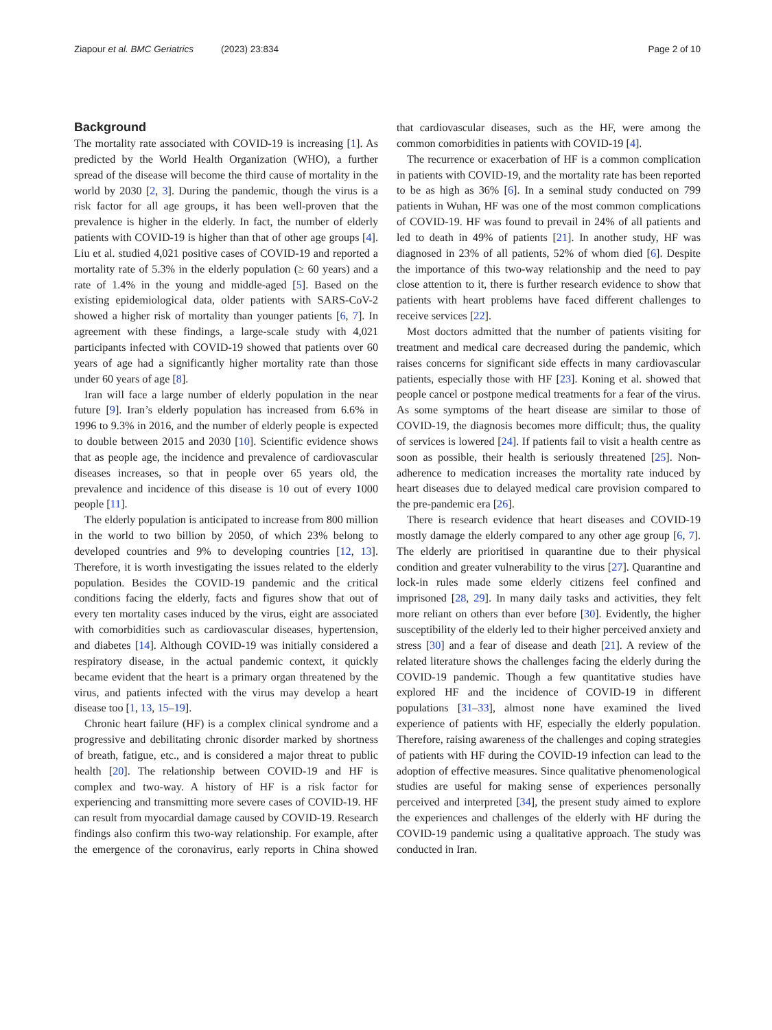Ziapour et al. BMC Geriatrics (2023) 23:834
Page 2 of 10
Background
The mortality rate associated with COVID-19 is increasing [1]. As predicted by the World Health Organization (WHO), a further spread of the disease will become the third cause of mortality in the world by 2030 [2, 3]. During the pandemic, though the virus is a risk factor for all age groups, it has been well-proven that the prevalence is higher in the elderly. In fact, the number of elderly patients with COVID-19 is higher than that of other age groups [4]. Liu et al. studied 4,021 positive cases of COVID-19 and reported a mortality rate of 5.3% in the elderly population (≥ 60 years) and a rate of 1.4% in the young and middle-aged [5]. Based on the existing epidemiological data, older patients with SARS-CoV-2 showed a higher risk of mortality than younger patients [6, 7]. In agreement with these findings, a large-scale study with 4,021 participants infected with COVID-19 showed that patients over 60 years of age had a significantly higher mortality rate than those under 60 years of age [8].
Iran will face a large number of elderly population in the near future [9]. Iran’s elderly population has increased from 6.6% in 1996 to 9.3% in 2016, and the number of elderly people is expected to double between 2015 and 2030 [10]. Scientific evidence shows that as people age, the incidence and prevalence of cardiovascular diseases increases, so that in people over 65 years old, the prevalence and incidence of this disease is 10 out of every 1000 people [11].
The elderly population is anticipated to increase from 800 million in the world to two billion by 2050, of which 23% belong to developed countries and 9% to developing countries [12, 13]. Therefore, it is worth investigating the issues related to the elderly population. Besides the COVID-19 pandemic and the critical conditions facing the elderly, facts and figures show that out of every ten mortality cases induced by the virus, eight are associated with comorbidities such as cardiovascular diseases, hypertension, and diabetes [14]. Although COVID-19 was initially considered a respiratory disease, in the actual pandemic context, it quickly became evident that the heart is a primary organ threatened by the virus, and patients infected with the virus may develop a heart disease too [1, 13, 15–19].
Chronic heart failure (HF) is a complex clinical syndrome and a progressive and debilitating chronic disorder marked by shortness of breath, fatigue, etc., and is considered a major threat to public health [20]. The relationship between COVID-19 and HF is complex and two-way. A history of HF is a risk factor for experiencing and transmitting more severe cases of COVID-19. HF can result from myocardial damage caused by COVID-19. Research findings also confirm this two-way relationship. For example, after the emergence of the coronavirus, early reports in China showed that cardiovascular diseases, such as the HF, were among the common comorbidities in patients with COVID-19 [4].
The recurrence or exacerbation of HF is a common complication in patients with COVID-19, and the mortality rate has been reported to be as high as 36% [6]. In a seminal study conducted on 799 patients in Wuhan, HF was one of the most common complications of COVID-19. HF was found to prevail in 24% of all patients and led to death in 49% of patients [21]. In another study, HF was diagnosed in 23% of all patients, 52% of whom died [6]. Despite the importance of this two-way relationship and the need to pay close attention to it, there is further research evidence to show that patients with heart problems have faced different challenges to receive services [22].
Most doctors admitted that the number of patients visiting for treatment and medical care decreased during the pandemic, which raises concerns for significant side effects in many cardiovascular patients, especially those with HF [23]. Koning et al. showed that people cancel or postpone medical treatments for a fear of the virus. As some symptoms of the heart disease are similar to those of COVID-19, the diagnosis becomes more difficult; thus, the quality of services is lowered [24]. If patients fail to visit a health centre as soon as possible, their health is seriously threatened [25]. Non-adherence to medication increases the mortality rate induced by heart diseases due to delayed medical care provision compared to the pre-pandemic era [26].
There is research evidence that heart diseases and COVID-19 mostly damage the elderly compared to any other age group [6, 7]. The elderly are prioritised in quarantine due to their physical condition and greater vulnerability to the virus [27]. Quarantine and lock-in rules made some elderly citizens feel confined and imprisoned [28, 29]. In many daily tasks and activities, they felt more reliant on others than ever before [30]. Evidently, the higher susceptibility of the elderly led to their higher perceived anxiety and stress [30] and a fear of disease and death [21]. A review of the related literature shows the challenges facing the elderly during the COVID-19 pandemic. Though a few quantitative studies have explored HF and the incidence of COVID-19 in different populations [31–33], almost none have examined the lived experience of patients with HF, especially the elderly population. Therefore, raising awareness of the challenges and coping strategies of patients with HF during the COVID-19 infection can lead to the adoption of effective measures. Since qualitative phenomenological studies are useful for making sense of experiences personally perceived and interpreted [34], the present study aimed to explore the experiences and challenges of the elderly with HF during the COVID-19 pandemic using a qualitative approach. The study was conducted in Iran.